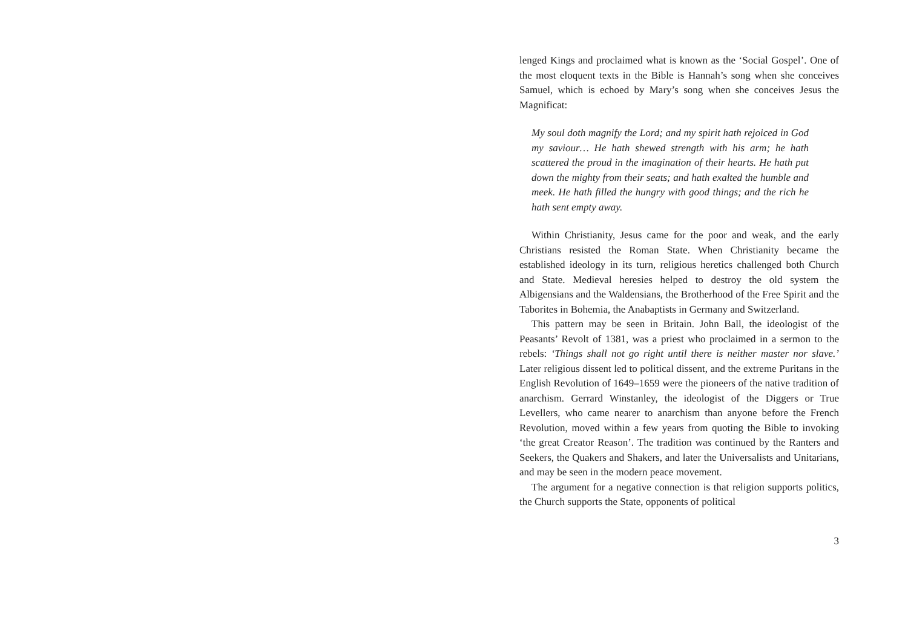lenged Kings and proclaimed what is known as the ‘Social Gospel’. One of the most eloquent texts in the Bible is Hannah’s song when she conceives Samuel, which is echoed by Mary’s song when she conceives Jesus the Magnificat:
My soul doth magnify the Lord; and my spirit hath rejoiced in God my saviour… He hath shewed strength with his arm; he hath scattered the proud in the imagination of their hearts. He hath put down the mighty from their seats; and hath exalted the humble and meek. He hath filled the hungry with good things; and the rich he hath sent empty away.
Within Christianity, Jesus came for the poor and weak, and the early Christians resisted the Roman State. When Christianity became the established ideology in its turn, religious heretics challenged both Church and State. Medieval heresies helped to destroy the old system the Albigensians and the Waldensians, the Brotherhood of the Free Spirit and the Taborites in Bohemia, the Anabaptists in Germany and Switzerland.
This pattern may be seen in Britain. John Ball, the ideologist of the Peasants’ Revolt of 1381, was a priest who proclaimed in a sermon to the rebels: ‘Things shall not go right until there is neither master nor slave.’ Later religious dissent led to political dissent, and the extreme Puritans in the English Revolution of 1649–1659 were the pioneers of the native tradition of anarchism. Gerrard Winstanley, the ideologist of the Diggers or True Levellers, who came nearer to anarchism than anyone before the French Revolution, moved within a few years from quoting the Bible to invoking ‘the great Creator Reason’. The tradition was continued by the Ranters and Seekers, the Quakers and Shakers, and later the Universalists and Unitarians, and may be seen in the modern peace movement.
The argument for a negative connection is that religion supports politics, the Church supports the State, opponents of political
3